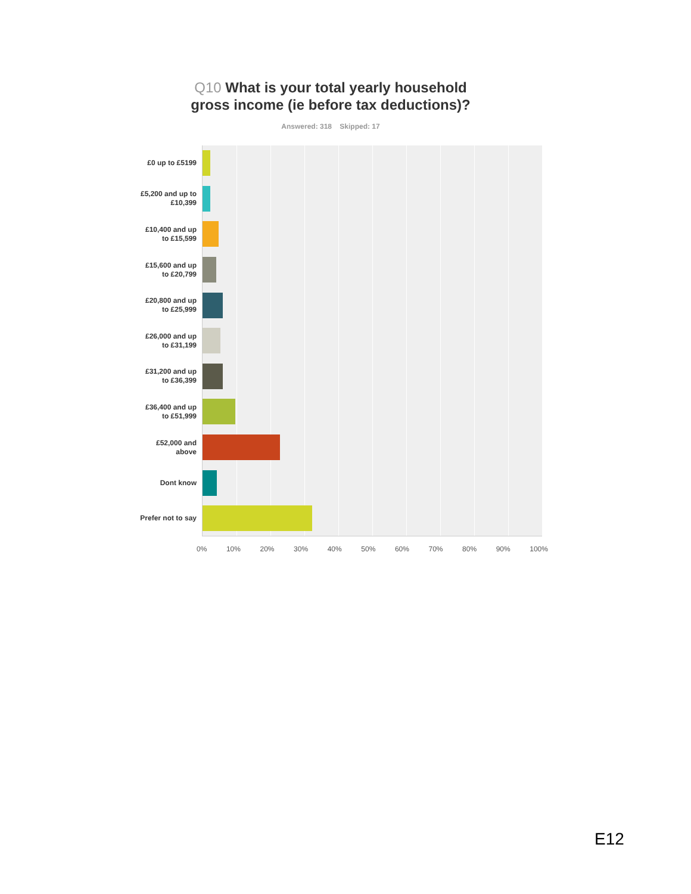Q10 What is your total yearly household
gross income (ie before tax deductions)?
Answered: 318 Skipped: 17
£0 up to £5199
£5,200 and up to £10,399
£10,400 and up to £15,599
£15,600 and up to £20,799
£20,800 and up to £25,999
£26,000 and up to £31,199
£31,200 and up to £36,399
£36,400 and up to £51,999
£52,000 and above
Dont know
Prefer not to say
0% 10% 20% 30% 40% 50% 60% 70% 80% 90% 100%
E12